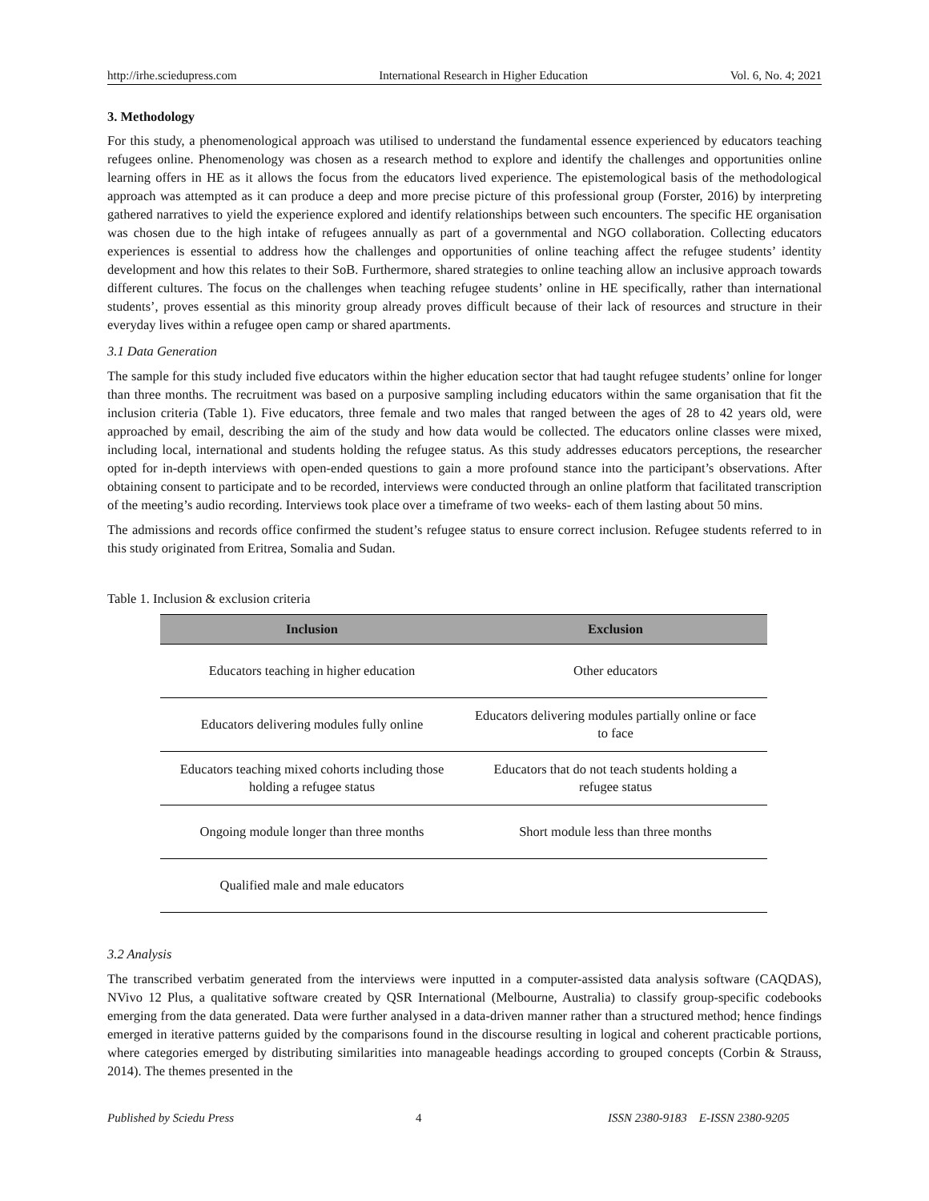http://irhe.sciedupress.com International Research in Higher Education Vol. 6, No. 4; 2021
3. Methodology
For this study, a phenomenological approach was utilised to understand the fundamental essence experienced by educators teaching refugees online. Phenomenology was chosen as a research method to explore and identify the challenges and opportunities online learning offers in HE as it allows the focus from the educators lived experience. The epistemological basis of the methodological approach was attempted as it can produce a deep and more precise picture of this professional group (Forster, 2016) by interpreting gathered narratives to yield the experience explored and identify relationships between such encounters. The specific HE organisation was chosen due to the high intake of refugees annually as part of a governmental and NGO collaboration. Collecting educators experiences is essential to address how the challenges and opportunities of online teaching affect the refugee students’ identity development and how this relates to their SoB. Furthermore, shared strategies to online teaching allow an inclusive approach towards different cultures. The focus on the challenges when teaching refugee students’ online in HE specifically, rather than international students’, proves essential as this minority group already proves difficult because of their lack of resources and structure in their everyday lives within a refugee open camp or shared apartments.
3.1 Data Generation
The sample for this study included five educators within the higher education sector that had taught refugee students’ online for longer than three months. The recruitment was based on a purposive sampling including educators within the same organisation that fit the inclusion criteria (Table 1). Five educators, three female and two males that ranged between the ages of 28 to 42 years old, were approached by email, describing the aim of the study and how data would be collected. The educators online classes were mixed, including local, international and students holding the refugee status. As this study addresses educators perceptions, the researcher opted for in-depth interviews with open-ended questions to gain a more profound stance into the participant’s observations. After obtaining consent to participate and to be recorded, interviews were conducted through an online platform that facilitated transcription of the meeting’s audio recording. Interviews took place over a timeframe of two weeks- each of them lasting about 50 mins.
The admissions and records office confirmed the student’s refugee status to ensure correct inclusion. Refugee students referred to in this study originated from Eritrea, Somalia and Sudan.
Table 1. Inclusion & exclusion criteria
| Inclusion | Exclusion |
| --- | --- |
| Educators teaching in higher education | Other educators |
| Educators delivering modules fully online | Educators delivering modules partially online or face to face |
| Educators teaching mixed cohorts including those holding a refugee status | Educators that do not teach students holding a refugee status |
| Ongoing module longer than three months | Short module less than three months |
| Qualified male and male educators | |
3.2 Analysis
The transcribed verbatim generated from the interviews were inputted in a computer-assisted data analysis software (CAQDAS), NVivo 12 Plus, a qualitative software created by QSR International (Melbourne, Australia) to classify group-specific codebooks emerging from the data generated. Data were further analysed in a data-driven manner rather than a structured method; hence findings emerged in iterative patterns guided by the comparisons found in the discourse resulting in logical and coherent practicable portions, where categories emerged by distributing similarities into manageable headings according to grouped concepts (Corbin & Strauss, 2014). The themes presented in the
Published by Sciedu Press 4 ISSN 2380-9183 E-ISSN 2380-9205